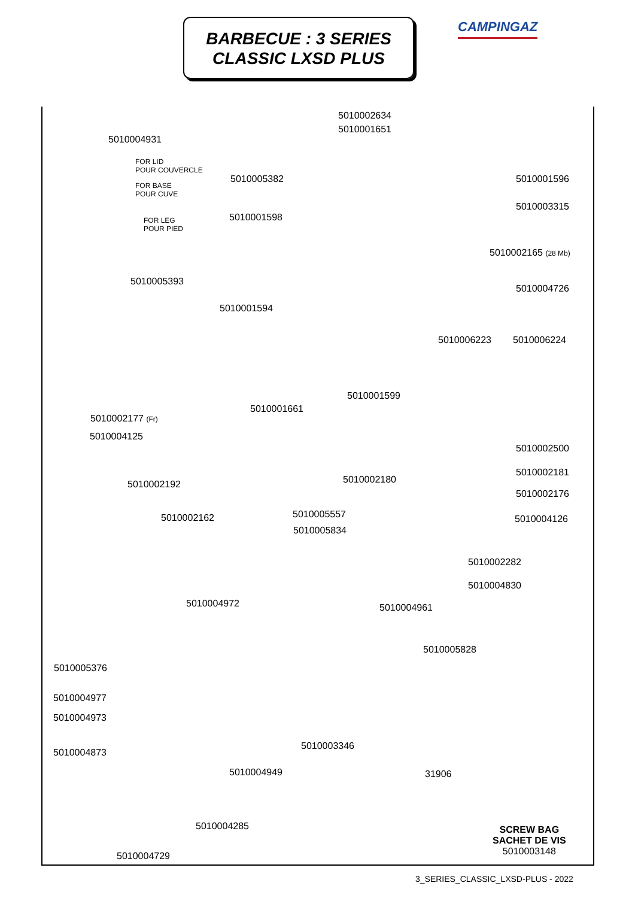BARBECUE : 3 SERIES
CLASSIC LXSD PLUS
CAMPINGAZ
5010002634
5010001651
5010004931
FOR LID
POUR COUVERCLE
FOR BASE
POUR CUVE
FOR LEG
POUR PIED
5010005382 5010001596
5010003315
5010001598
5010002165 (28 Mb)
5010005393
5010004726
5010001594
5010006223 5010006224
5010001599
5010001661
5010002177 (Fr)
5010004125
5010002500
5010002181
5010002180
5010002192
5010002176
5010005557
5010002162 5010004126
5010005834
5010002282
5010004830
5010004972 5010004961
5010005828
5010005376
5010004977
5010004973
5010003346
5010004873
5010004949 31906
5010004285
SCREW BAG
SACHET DE VIS
5010003148
5010004729
3_SERIES_CLASSIC_LXSD-PLUS - 2022